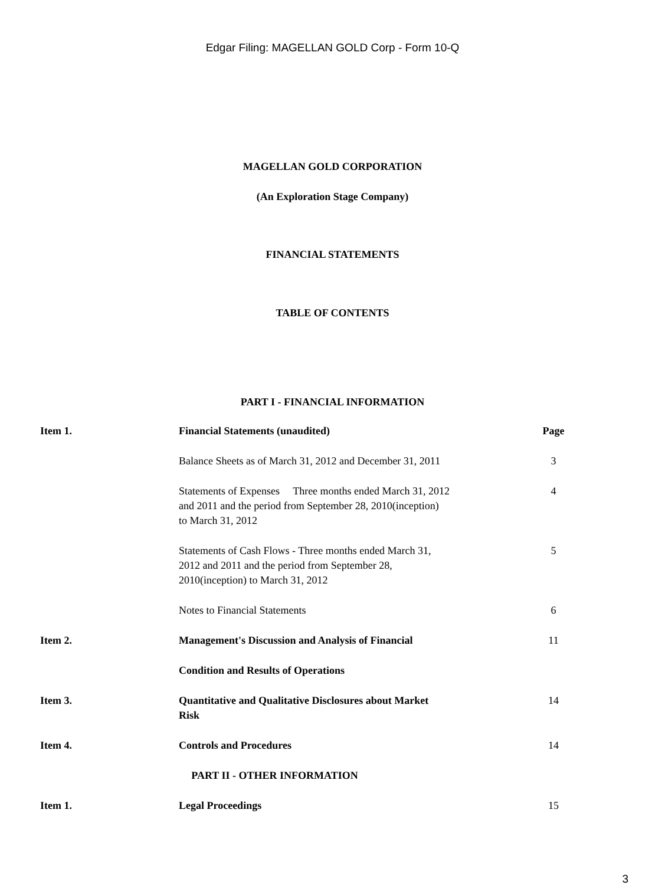Edgar Filing: MAGELLAN GOLD Corp - Form 10-Q
MAGELLAN GOLD CORPORATION
(An Exploration Stage Company)
FINANCIAL STATEMENTS
TABLE OF CONTENTS
PART I - FINANCIAL INFORMATION
| Item 1. | Financial Statements (unaudited) | Page |
| | Balance Sheets as of March 31, 2012 and December 31, 2011 | 3 |
| | Statements of Expenses Three months ended March 31, 2012 and 2011 and the period from September 28, 2010(inception) to March 31, 2012 | 4 |
| | Statements of Cash Flows - Three months ended March 31, 2012 and 2011 and the period from September 28, 2010(inception) to March 31, 2012 | 5 |
| | Notes to Financial Statements | 6 |
| Item 2. | Management's Discussion and Analysis of Financial | 11 |
| | Condition and Results of Operations | |
| Item 3. | Quantitative and Qualitative Disclosures about Market Risk | 14 |
| Item 4. | Controls and Procedures | 14 |
| PART II - OTHER INFORMATION | | |
| Item 1. | Legal Proceedings | 15 |
3